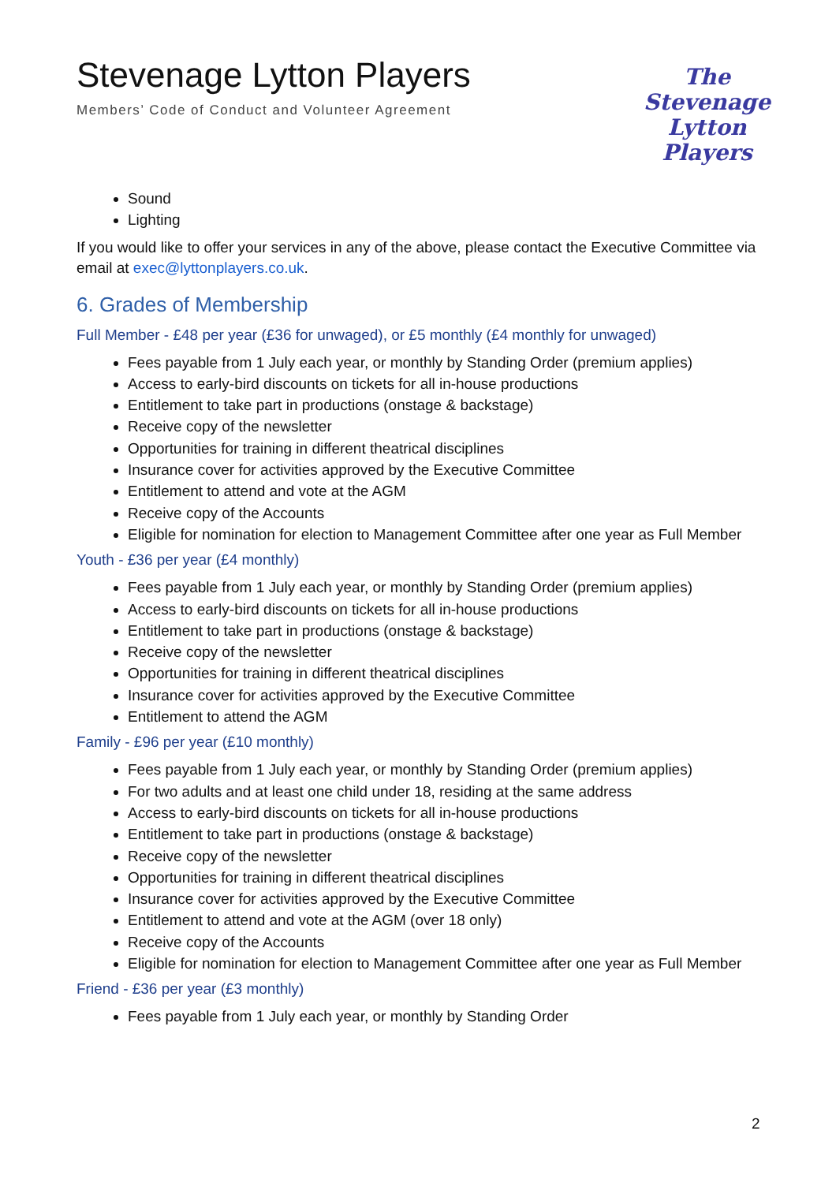Stevenage Lytton Players
Members’ Code of Conduct and Volunteer Agreement
The
Stevenage
Lytton Players
Sound
Lighting
If you would like to offer your services in any of the above, please contact the Executive Committee via email at exec@lyttonplayers.co.uk.
6. Grades of Membership
Full Member - £48 per year (£36 for unwaged), or £5 monthly (£4 monthly for unwaged)
Fees payable from 1 July each year, or monthly by Standing Order (premium applies)
Access to early-bird discounts on tickets for all in-house productions
Entitlement to take part in productions (onstage & backstage)
Receive copy of the newsletter
Opportunities for training in different theatrical disciplines
Insurance cover for activities approved by the Executive Committee
Entitlement to attend and vote at the AGM
Receive copy of the Accounts
Eligible for nomination for election to Management Committee after one year as Full Member
Youth - £36 per year (£4 monthly)
Fees payable from 1 July each year, or monthly by Standing Order (premium applies)
Access to early-bird discounts on tickets for all in-house productions
Entitlement to take part in productions (onstage & backstage)
Receive copy of the newsletter
Opportunities for training in different theatrical disciplines
Insurance cover for activities approved by the Executive Committee
Entitlement to attend the AGM
Family - £96 per year (£10 monthly)
Fees payable from 1 July each year, or monthly by Standing Order (premium applies)
For two adults and at least one child under 18, residing at the same address
Access to early-bird discounts on tickets for all in-house productions
Entitlement to take part in productions (onstage & backstage)
Receive copy of the newsletter
Opportunities for training in different theatrical disciplines
Insurance cover for activities approved by the Executive Committee
Entitlement to attend and vote at the AGM (over 18 only)
Receive copy of the Accounts
Eligible for nomination for election to Management Committee after one year as Full Member
Friend - £36 per year (£3 monthly)
Fees payable from 1 July each year, or monthly by Standing Order
2